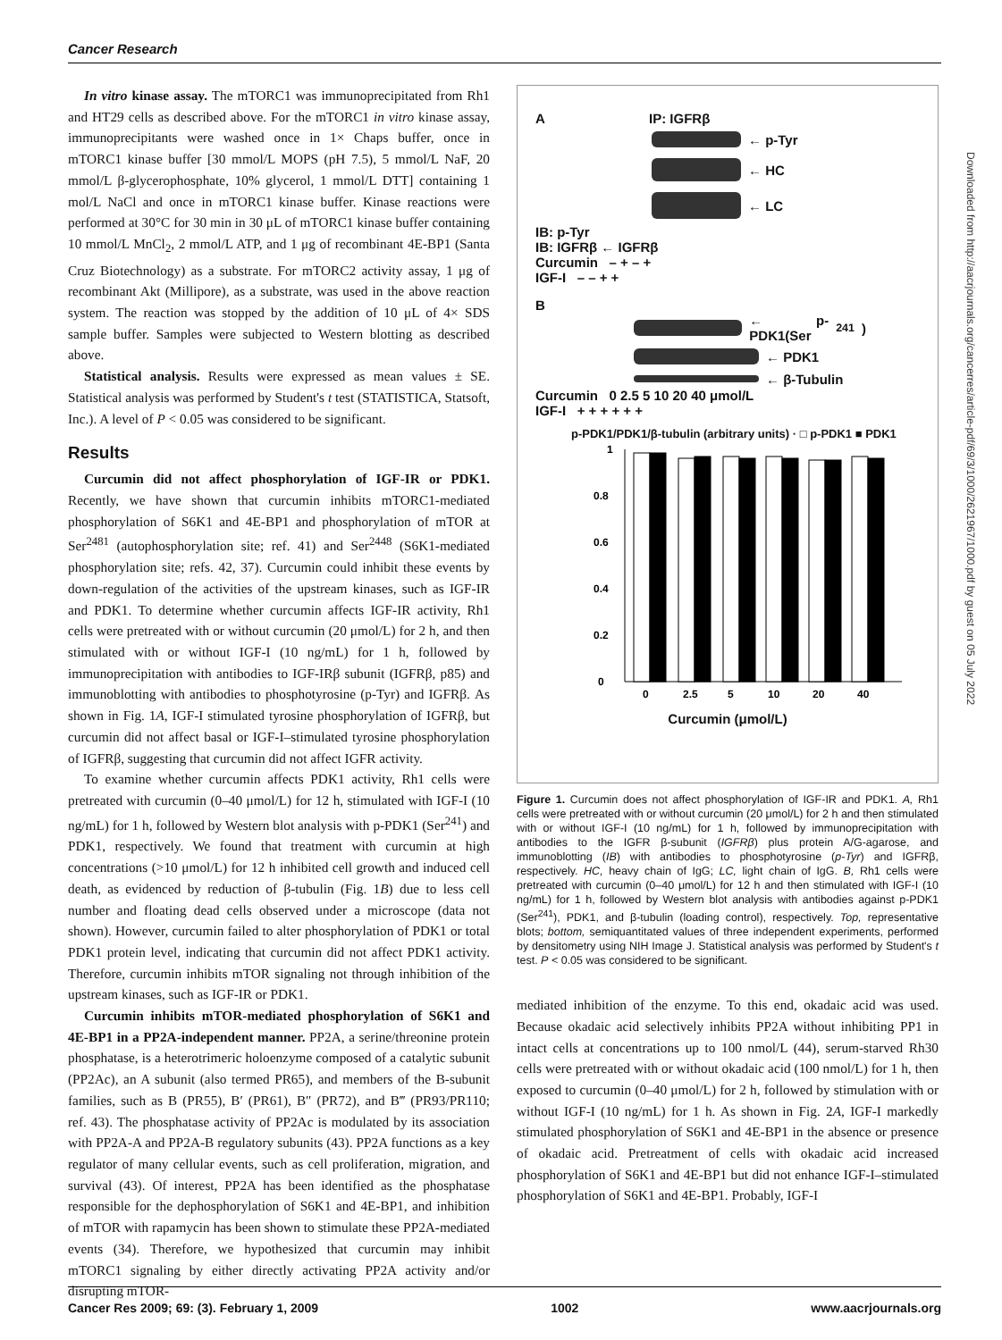Cancer Research
In vitro kinase assay. The mTORC1 was immunoprecipitated from Rh1 and HT29 cells as described above. For the mTORC1 in vitro kinase assay, immunoprecipitants were washed once in 1× Chaps buffer, once in mTORC1 kinase buffer [30 mmol/L MOPS (pH 7.5), 5 mmol/L NaF, 20 mmol/L β-glycerophosphate, 10% glycerol, 1 mmol/L DTT] containing 1 mol/L NaCl and once in mTORC1 kinase buffer. Kinase reactions were performed at 30°C for 30 min in 30 μL of mTORC1 kinase buffer containing 10 mmol/L MnCl<sub>2</sub>, 2 mmol/L ATP, and 1 μg of recombinant 4E-BP1 (Santa Cruz Biotechnology) as a substrate. For mTORC2 activity assay, 1 μg of recombinant Akt (Millipore), as a substrate, was used in the above reaction system. The reaction was stopped by the addition of 10 μL of 4× SDS sample buffer. Samples were subjected to Western blotting as described above.
Statistical analysis. Results were expressed as mean values ± SE. Statistical analysis was performed by Student's t test (STATISTICA, Statsoft, Inc.). A level of P < 0.05 was considered to be significant.
Results
Curcumin did not affect phosphorylation of IGF-IR or PDK1. Recently, we have shown that curcumin inhibits mTORC1-mediated phosphorylation of S6K1 and 4E-BP1 and phosphorylation of mTOR at Ser<sup>2481</sup> (autophosphorylation site; ref. 41) and Ser<sup>2448</sup> (S6K1-mediated phosphorylation site; refs. 42, 37). Curcumin could inhibit these events by down-regulation of the activities of the upstream kinases, such as IGF-IR and PDK1. To determine whether curcumin affects IGF-IR activity, Rh1 cells were pretreated with or without curcumin (20 μmol/L) for 2 h, and then stimulated with or without IGF-I (10 ng/mL) for 1 h, followed by immunoprecipitation with antibodies to IGF-IRβ subunit (IGFRβ, p85) and immunoblotting with antibodies to phosphotyrosine (p-Tyr) and IGFRβ. As shown in Fig. 1A, IGF-I stimulated tyrosine phosphorylation of IGFRβ, but curcumin did not affect basal or IGF-I–stimulated tyrosine phosphorylation of IGFRβ, suggesting that curcumin did not affect IGFR activity.
To examine whether curcumin affects PDK1 activity, Rh1 cells were pretreated with curcumin (0–40 μmol/L) for 12 h, stimulated with IGF-I (10 ng/mL) for 1 h, followed by Western blot analysis with p-PDK1 (Ser<sup>241</sup>) and PDK1, respectively. We found that treatment with curcumin at high concentrations (>10 μmol/L) for 12 h inhibited cell growth and induced cell death, as evidenced by reduction of β-tubulin (Fig. 1B) due to less cell number and floating dead cells observed under a microscope (data not shown). However, curcumin failed to alter phosphorylation of PDK1 or total PDK1 protein level, indicating that curcumin did not affect PDK1 activity. Therefore, curcumin inhibits mTOR signaling not through inhibition of the upstream kinases, such as IGF-IR or PDK1.
Curcumin inhibits mTOR-mediated phosphorylation of S6K1 and 4E-BP1 in a PP2A-independent manner. PP2A, a serine/threonine protein phosphatase, is a heterotrimeric holoenzyme composed of a catalytic subunit (PP2Ac), an A subunit (also termed PR65), and members of the B-subunit families, such as B (PR55), B′ (PR61), B″ (PR72), and B‴ (PR93/PR110; ref. 43). The phosphatase activity of PP2Ac is modulated by its association with PP2A-A and PP2A-B regulatory subunits (43). PP2A functions as a key regulator of many cellular events, such as cell proliferation, migration, and survival (43). Of interest, PP2A has been identified as the phosphatase responsible for the dephosphorylation of S6K1 and 4E-BP1, and inhibition of mTOR with rapamycin has been shown to stimulate these PP2A-mediated events (34). Therefore, we hypothesized that curcumin may inhibit mTORC1 signaling by either directly activating PP2A activity and/or disrupting mTOR-
A IP: IGFRβ
← p-Tyr
← HC
← LC
IB: p-Tyr
IB: IGFRβ ← IGFRβ
Curcumin – + – +
IGF-I – – + +
B
← p-PDK1(Ser<sup>241</sup>)
← PDK1
← β-Tubulin
Curcumin 0 2.5 5 10 20 40 μmol/L
IGF-I + + + + + +
p-PDK1/PDK1/β-tubulin (arbitrary units) · □ p-PDK1 ■ PDK1
0
0.2
0.4
0.6
0.8
1
0
2.5
5
10
20
40
Curcumin (μmol/L)
Figure 1. Curcumin does not affect phosphorylation of IGF-IR and PDK1. A, Rh1 cells were pretreated with or without curcumin (20 μmol/L) for 2 h and then stimulated with or without IGF-I (10 ng/mL) for 1 h, followed by immunoprecipitation with antibodies to the IGFR β-subunit (IGFRβ) plus protein A/G-agarose, and immunoblotting (IB) with antibodies to phosphotyrosine (p-Tyr) and IGFRβ, respectively. HC, heavy chain of IgG; LC, light chain of IgG. B, Rh1 cells were pretreated with curcumin (0–40 μmol/L) for 12 h and then stimulated with IGF-I (10 ng/mL) for 1 h, followed by Western blot analysis with antibodies against p-PDK1 (Ser<sup>241</sup>), PDK1, and β-tubulin (loading control), respectively. Top, representative blots; bottom, semiquantitated values of three independent experiments, performed by densitometry using NIH Image J. Statistical analysis was performed by Student's t test. P < 0.05 was considered to be significant.
mediated inhibition of the enzyme. To this end, okadaic acid was used. Because okadaic acid selectively inhibits PP2A without inhibiting PP1 in intact cells at concentrations up to 100 nmol/L (44), serum-starved Rh30 cells were pretreated with or without okadaic acid (100 nmol/L) for 1 h, then exposed to curcumin (0–40 μmol/L) for 2 h, followed by stimulation with or without IGF-I (10 ng/mL) for 1 h. As shown in Fig. 2A, IGF-I markedly stimulated phosphorylation of S6K1 and 4E-BP1 in the absence or presence of okadaic acid. Pretreatment of cells with okadaic acid increased phosphorylation of S6K1 and 4E-BP1 but did not enhance IGF-I–stimulated phosphorylation of S6K1 and 4E-BP1. Probably, IGF-I
Downloaded from http://aacrjournals.org/cancerres/article-pdf/69/3/1000/2621967/1000.pdf by guest on 05 July 2022
Cancer Res 2009; 69: (3). February 1, 2009 1002 www.aacrjournals.org